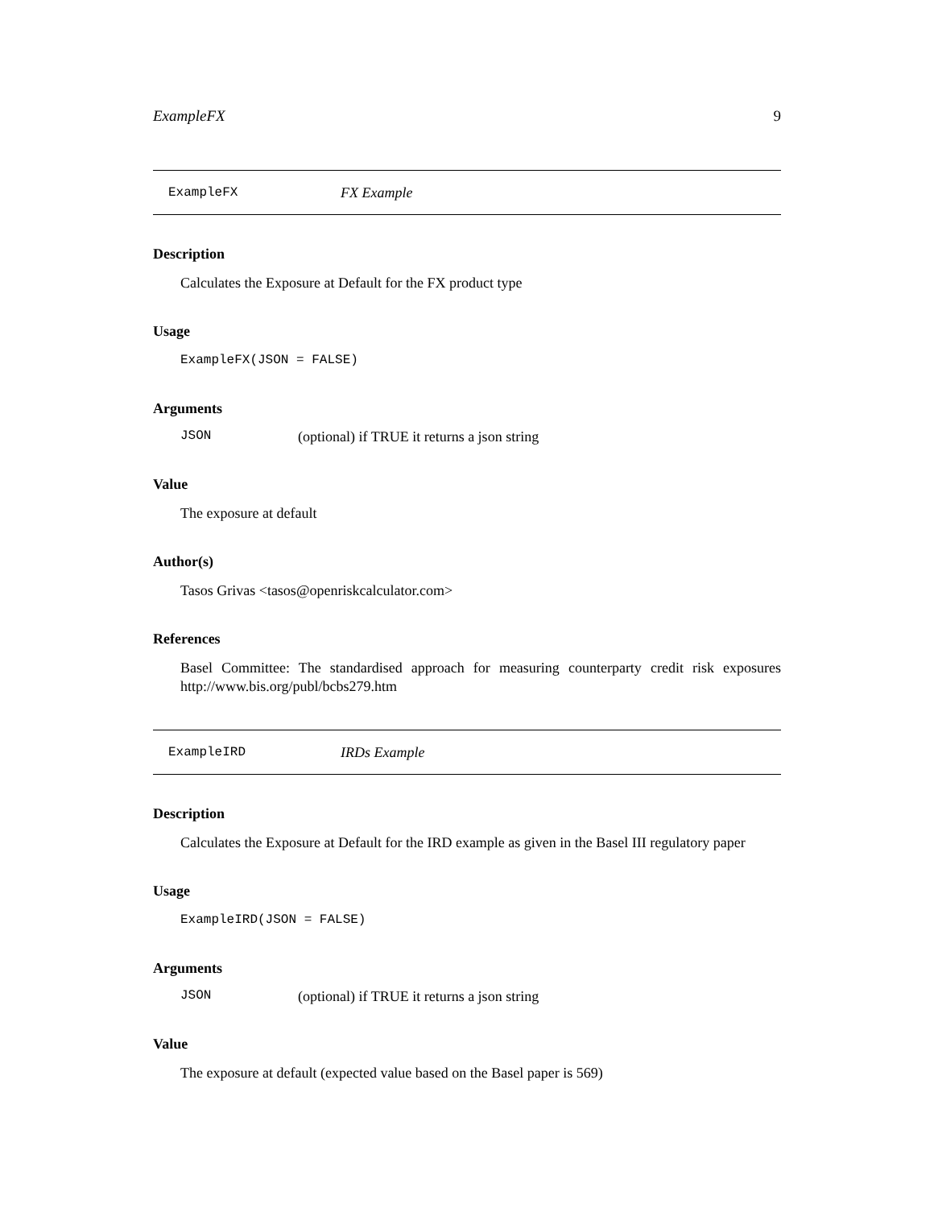ExampleFX 9
ExampleFX FX Example
Description
Calculates the Exposure at Default for the FX product type
Usage
ExampleFX(JSON = FALSE)
Arguments
JSON (optional) if TRUE it returns a json string
Value
The exposure at default
Author(s)
Tasos Grivas <tasos@openriskcalculator.com>
References
Basel Committee: The standardised approach for measuring counterparty credit risk exposures http://www.bis.org/publ/bcbs279.htm
ExampleIRD IRDs Example
Description
Calculates the Exposure at Default for the IRD example as given in the Basel III regulatory paper
Usage
ExampleIRD(JSON = FALSE)
Arguments
JSON (optional) if TRUE it returns a json string
Value
The exposure at default (expected value based on the Basel paper is 569)